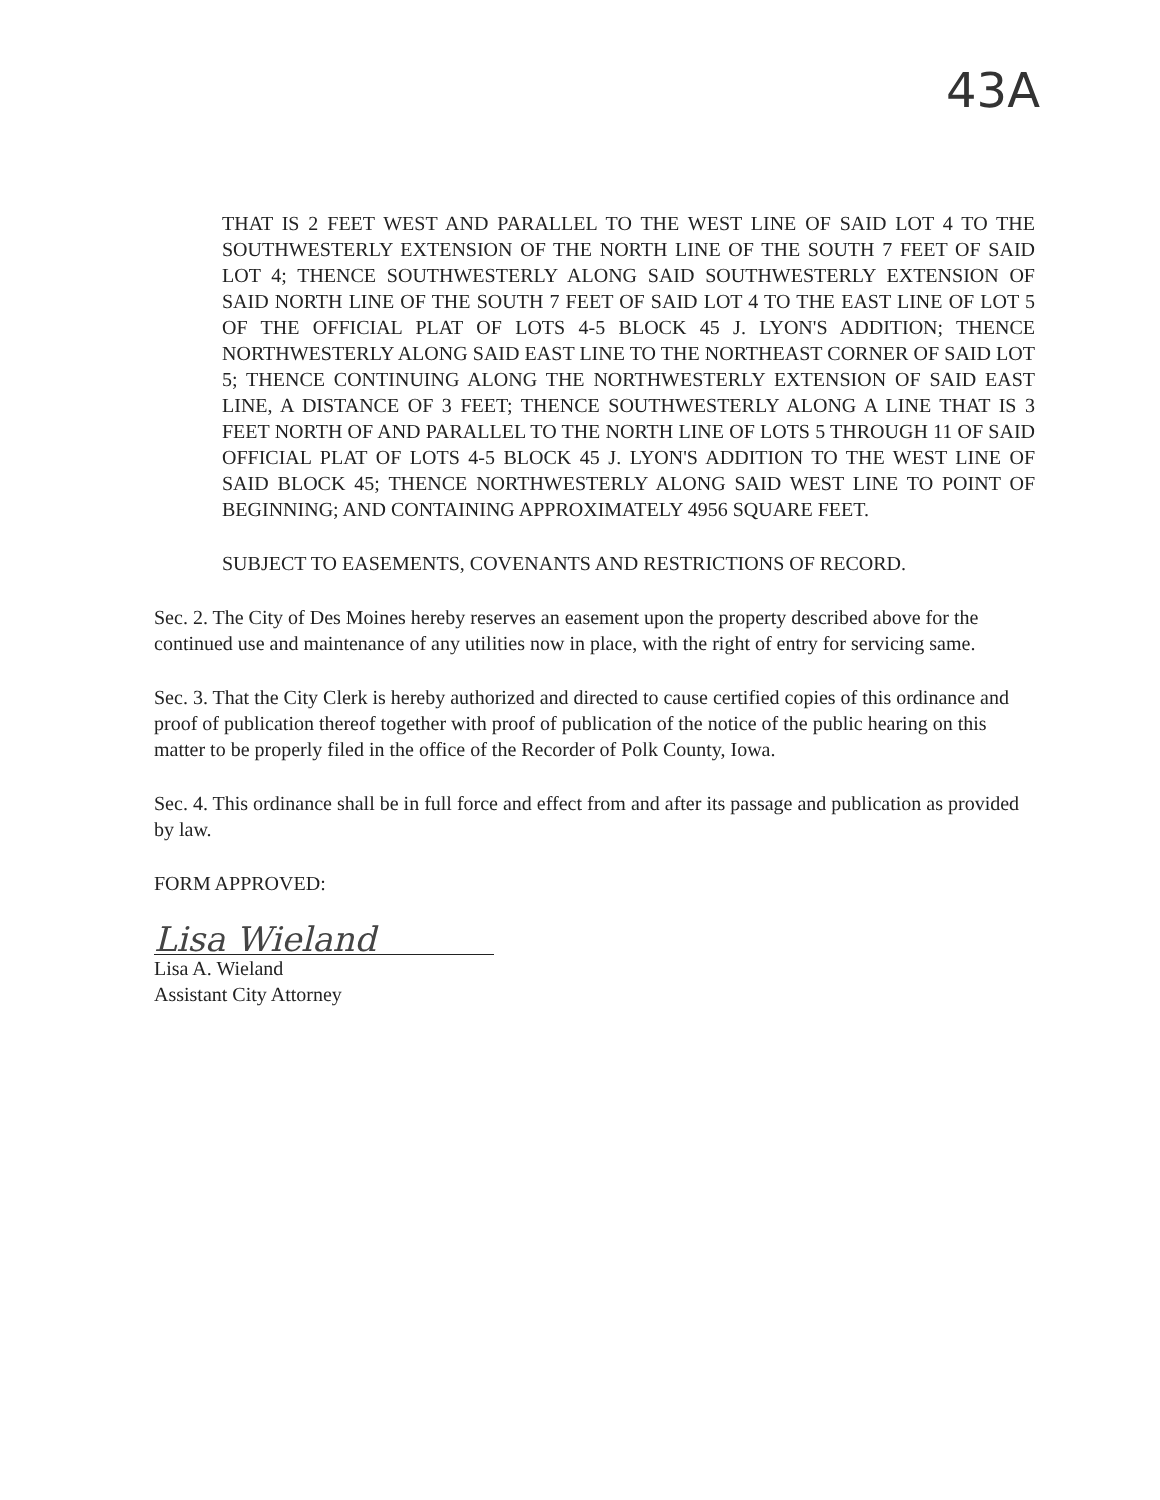43A
THAT IS 2 FEET WEST AND PARALLEL TO THE WEST LINE OF SAID LOT 4 TO THE SOUTHWESTERLY EXTENSION OF THE NORTH LINE OF THE SOUTH 7 FEET OF SAID LOT 4; THENCE SOUTHWESTERLY ALONG SAID SOUTHWESTERLY EXTENSION OF SAID NORTH LINE OF THE SOUTH 7 FEET OF SAID LOT 4 TO THE EAST LINE OF LOT 5 OF THE OFFICIAL PLAT OF LOTS 4-5 BLOCK 45 J. LYON'S ADDITION; THENCE NORTHWESTERLY ALONG SAID EAST LINE TO THE NORTHEAST CORNER OF SAID LOT 5; THENCE CONTINUING ALONG THE NORTHWESTERLY EXTENSION OF SAID EAST LINE, A DISTANCE OF 3 FEET; THENCE SOUTHWESTERLY ALONG A LINE THAT IS 3 FEET NORTH OF AND PARALLEL TO THE NORTH LINE OF LOTS 5 THROUGH 11 OF SAID OFFICIAL PLAT OF LOTS 4-5 BLOCK 45 J. LYON'S ADDITION TO THE WEST LINE OF SAID BLOCK 45; THENCE NORTHWESTERLY ALONG SAID WEST LINE TO POINT OF BEGINNING; AND CONTAINING APPROXIMATELY 4956 SQUARE FEET.
SUBJECT TO EASEMENTS, COVENANTS AND RESTRICTIONS OF RECORD.
Sec. 2. The City of Des Moines hereby reserves an easement upon the property described above for the continued use and maintenance of any utilities now in place, with the right of entry for servicing same.
Sec. 3. That the City Clerk is hereby authorized and directed to cause certified copies of this ordinance and proof of publication thereof together with proof of publication of the notice of the public hearing on this matter to be properly filed in the office of the Recorder of Polk County, Iowa.
Sec. 4. This ordinance shall be in full force and effect from and after its passage and publication as provided by law.
FORM APPROVED:
Lisa Wieland
Lisa A. Wieland
Assistant City Attorney